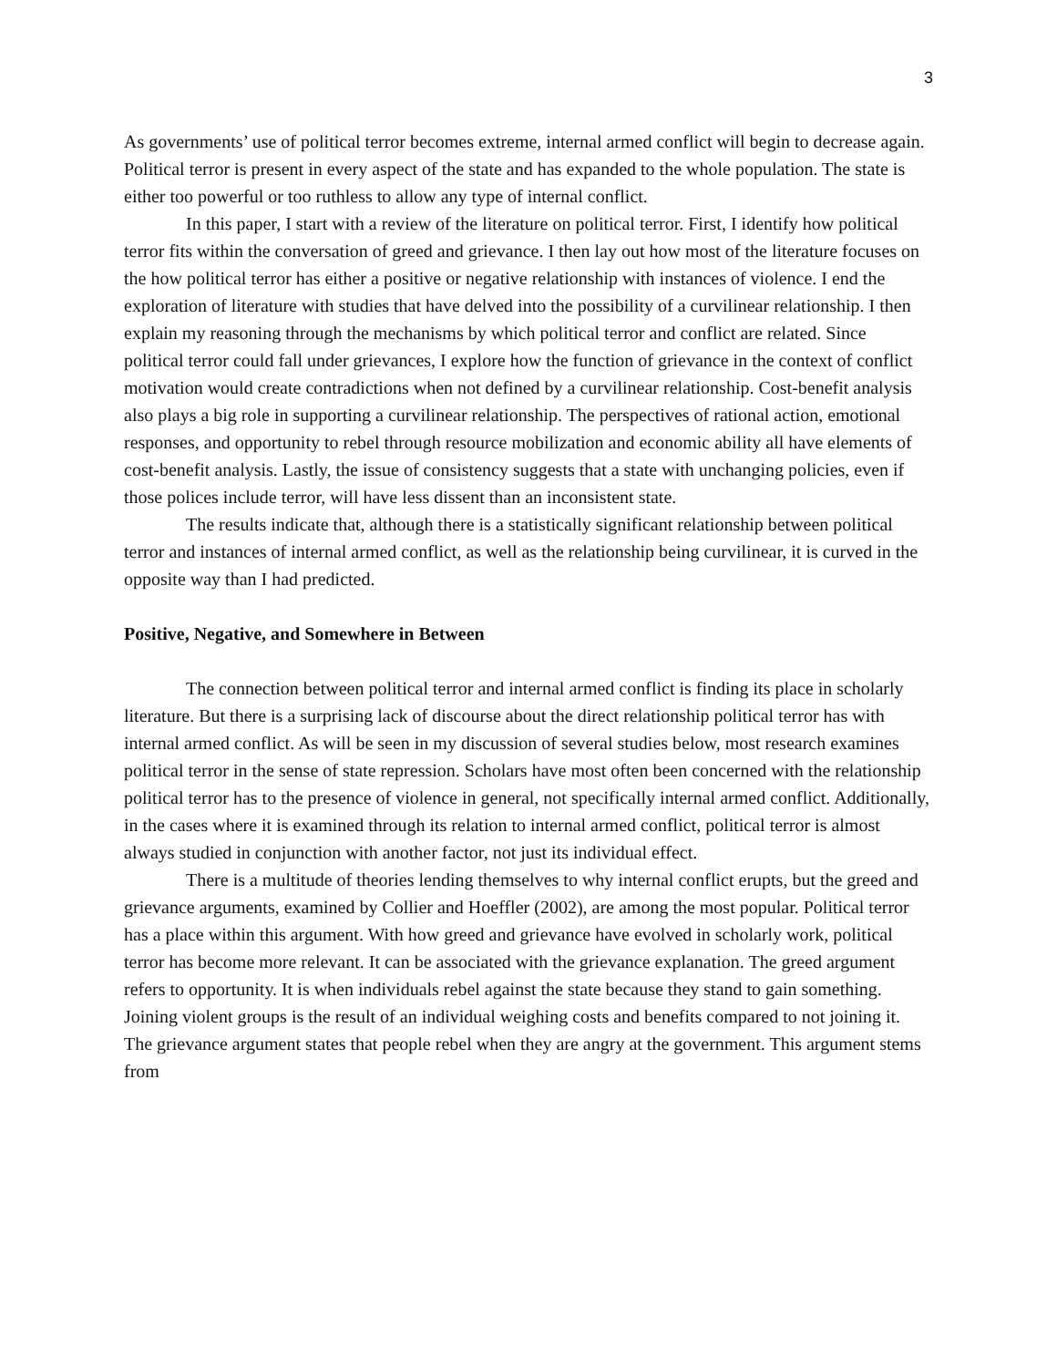3
As governments’ use of political terror becomes extreme, internal armed conflict will begin to decrease again. Political terror is present in every aspect of the state and has expanded to the whole population. The state is either too powerful or too ruthless to allow any type of internal conflict.
In this paper, I start with a review of the literature on political terror. First, I identify how political terror fits within the conversation of greed and grievance. I then lay out how most of the literature focuses on the how political terror has either a positive or negative relationship with instances of violence. I end the exploration of literature with studies that have delved into the possibility of a curvilinear relationship. I then explain my reasoning through the mechanisms by which political terror and conflict are related. Since political terror could fall under grievances, I explore how the function of grievance in the context of conflict motivation would create contradictions when not defined by a curvilinear relationship. Cost-benefit analysis also plays a big role in supporting a curvilinear relationship. The perspectives of rational action, emotional responses, and opportunity to rebel through resource mobilization and economic ability all have elements of cost-benefit analysis. Lastly, the issue of consistency suggests that a state with unchanging policies, even if those polices include terror, will have less dissent than an inconsistent state.
The results indicate that, although there is a statistically significant relationship between political terror and instances of internal armed conflict, as well as the relationship being curvilinear, it is curved in the opposite way than I had predicted.
Positive, Negative, and Somewhere in Between
The connection between political terror and internal armed conflict is finding its place in scholarly literature. But there is a surprising lack of discourse about the direct relationship political terror has with internal armed conflict. As will be seen in my discussion of several studies below, most research examines political terror in the sense of state repression. Scholars have most often been concerned with the relationship political terror has to the presence of violence in general, not specifically internal armed conflict. Additionally, in the cases where it is examined through its relation to internal armed conflict, political terror is almost always studied in conjunction with another factor, not just its individual effect.
There is a multitude of theories lending themselves to why internal conflict erupts, but the greed and grievance arguments, examined by Collier and Hoeffler (2002), are among the most popular. Political terror has a place within this argument. With how greed and grievance have evolved in scholarly work, political terror has become more relevant. It can be associated with the grievance explanation. The greed argument refers to opportunity. It is when individuals rebel against the state because they stand to gain something. Joining violent groups is the result of an individual weighing costs and benefits compared to not joining it. The grievance argument states that people rebel when they are angry at the government. This argument stems from